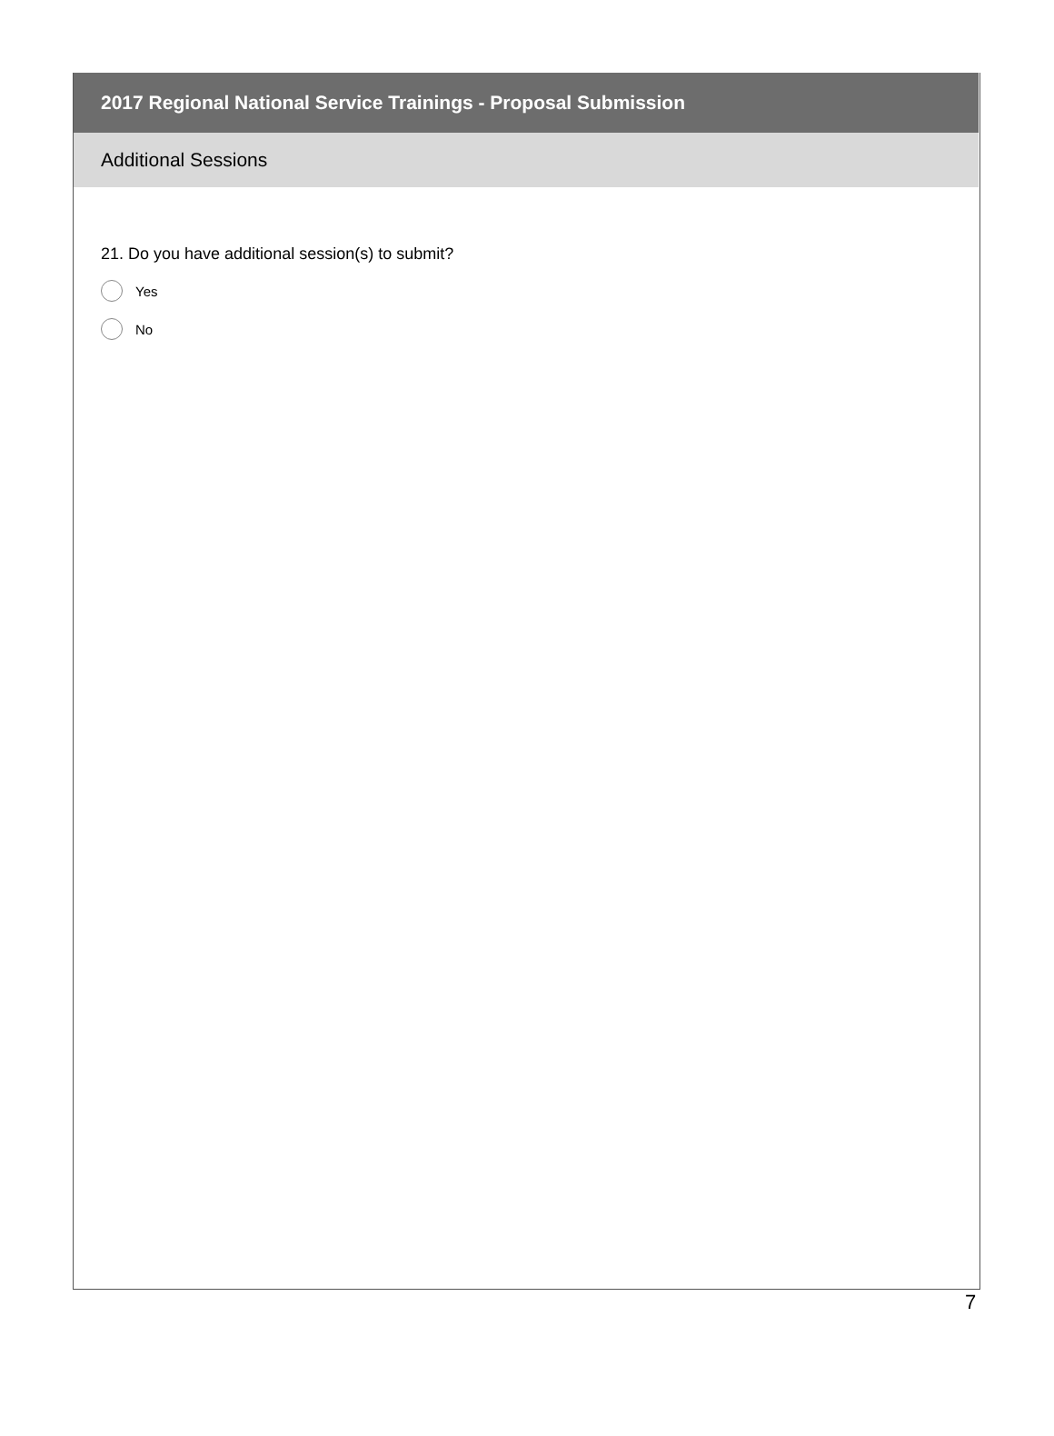2017 Regional National Service Trainings - Proposal Submission
Additional Sessions
21. Do you have additional session(s) to submit?
Yes
No
7